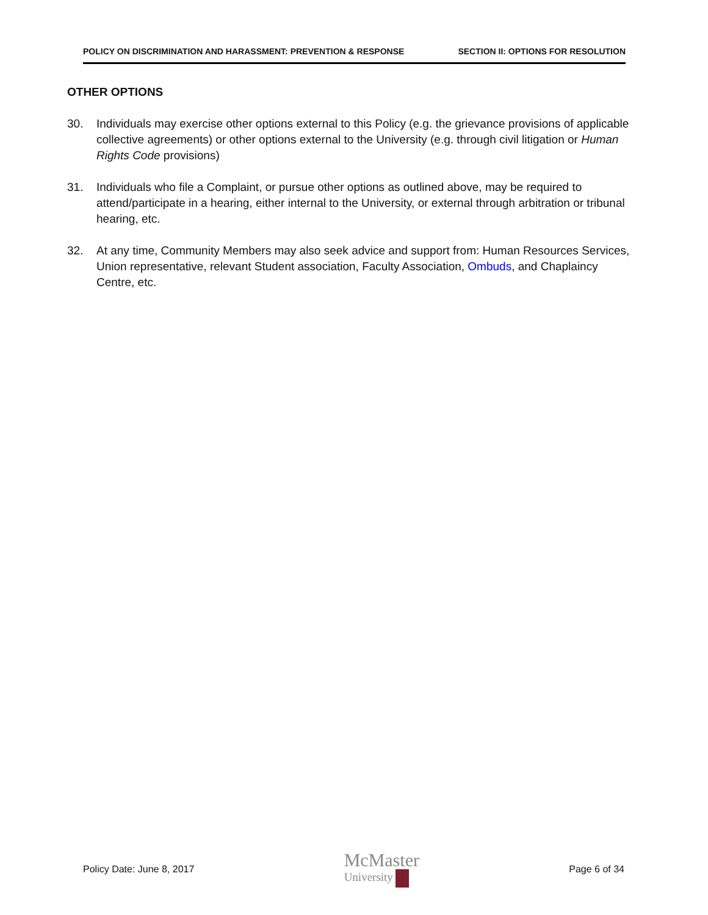POLICY ON DISCRIMINATION AND HARASSMENT: PREVENTION & RESPONSE SECTION II: OPTIONS FOR RESOLUTION
OTHER OPTIONS
30. Individuals may exercise other options external to this Policy (e.g. the grievance provisions of applicable collective agreements) or other options external to the University (e.g. through civil litigation or Human Rights Code provisions)
31. Individuals who file a Complaint, or pursue other options as outlined above, may be required to attend/participate in a hearing, either internal to the University, or external through arbitration or tribunal hearing, etc.
32. At any time, Community Members may also seek advice and support from: Human Resources Services, Union representative, relevant Student association, Faculty Association, Ombuds, and Chaplaincy Centre, etc.
Policy Date: June 8, 2017 McMaster
University Page 6 of 34